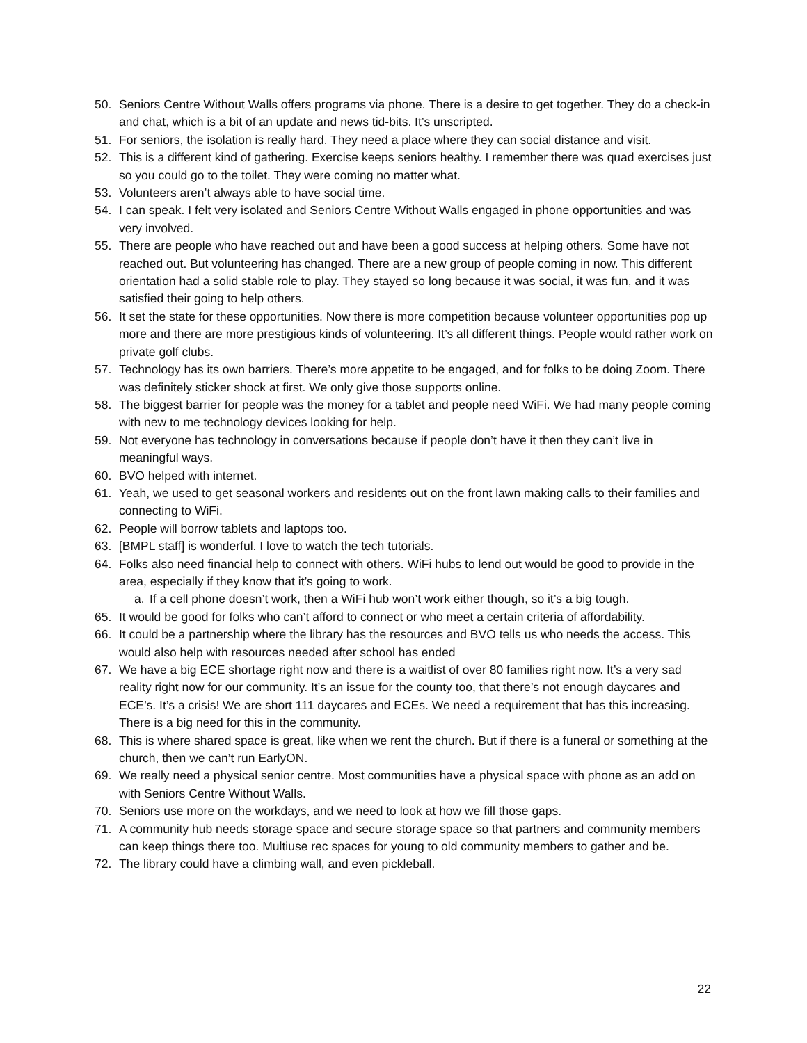50. Seniors Centre Without Walls offers programs via phone. There is a desire to get together. They do a check-in and chat, which is a bit of an update and news tid-bits. It’s unscripted.
51. For seniors, the isolation is really hard. They need a place where they can social distance and visit.
52. This is a different kind of gathering. Exercise keeps seniors healthy. I remember there was quad exercises just so you could go to the toilet. They were coming no matter what.
53. Volunteers aren’t always able to have social time.
54. I can speak. I felt very isolated and Seniors Centre Without Walls engaged in phone opportunities and was very involved.
55. There are people who have reached out and have been a good success at helping others. Some have not reached out. But volunteering has changed. There are a new group of people coming in now. This different orientation had a solid stable role to play. They stayed so long because it was social, it was fun, and it was satisfied their going to help others.
56. It set the state for these opportunities. Now there is more competition because volunteer opportunities pop up more and there are more prestigious kinds of volunteering. It’s all different things. People would rather work on private golf clubs.
57. Technology has its own barriers. There’s more appetite to be engaged, and for folks to be doing Zoom. There was definitely sticker shock at first. We only give those supports online.
58. The biggest barrier for people was the money for a tablet and people need WiFi. We had many people coming with new to me technology devices looking for help.
59. Not everyone has technology in conversations because if people don’t have it then they can’t live in meaningful ways.
60. BVO helped with internet.
61. Yeah, we used to get seasonal workers and residents out on the front lawn making calls to their families and connecting to WiFi.
62. People will borrow tablets and laptops too.
63. [BMPL staff] is wonderful. I love to watch the tech tutorials.
64. Folks also need financial help to connect with others. WiFi hubs to lend out would be good to provide in the area, especially if they know that it’s going to work.
a. If a cell phone doesn’t work, then a WiFi hub won’t work either though, so it’s a big tough.
65. It would be good for folks who can’t afford to connect or who meet a certain criteria of affordability.
66. It could be a partnership where the library has the resources and BVO tells us who needs the access. This would also help with resources needed after school has ended
67. We have a big ECE shortage right now and there is a waitlist of over 80 families right now. It’s a very sad reality right now for our community. It’s an issue for the county too, that there’s not enough daycares and ECE’s. It’s a crisis! We are short 111 daycares and ECEs. We need a requirement that has this increasing. There is a big need for this in the community.
68. This is where shared space is great, like when we rent the church. But if there is a funeral or something at the church, then we can’t run EarlyON.
69. We really need a physical senior centre. Most communities have a physical space with phone as an add on with Seniors Centre Without Walls.
70. Seniors use more on the workdays, and we need to look at how we fill those gaps.
71. A community hub needs storage space and secure storage space so that partners and community members can keep things there too. Multiuse rec spaces for young to old community members to gather and be.
72. The library could have a climbing wall, and even pickleball.
22